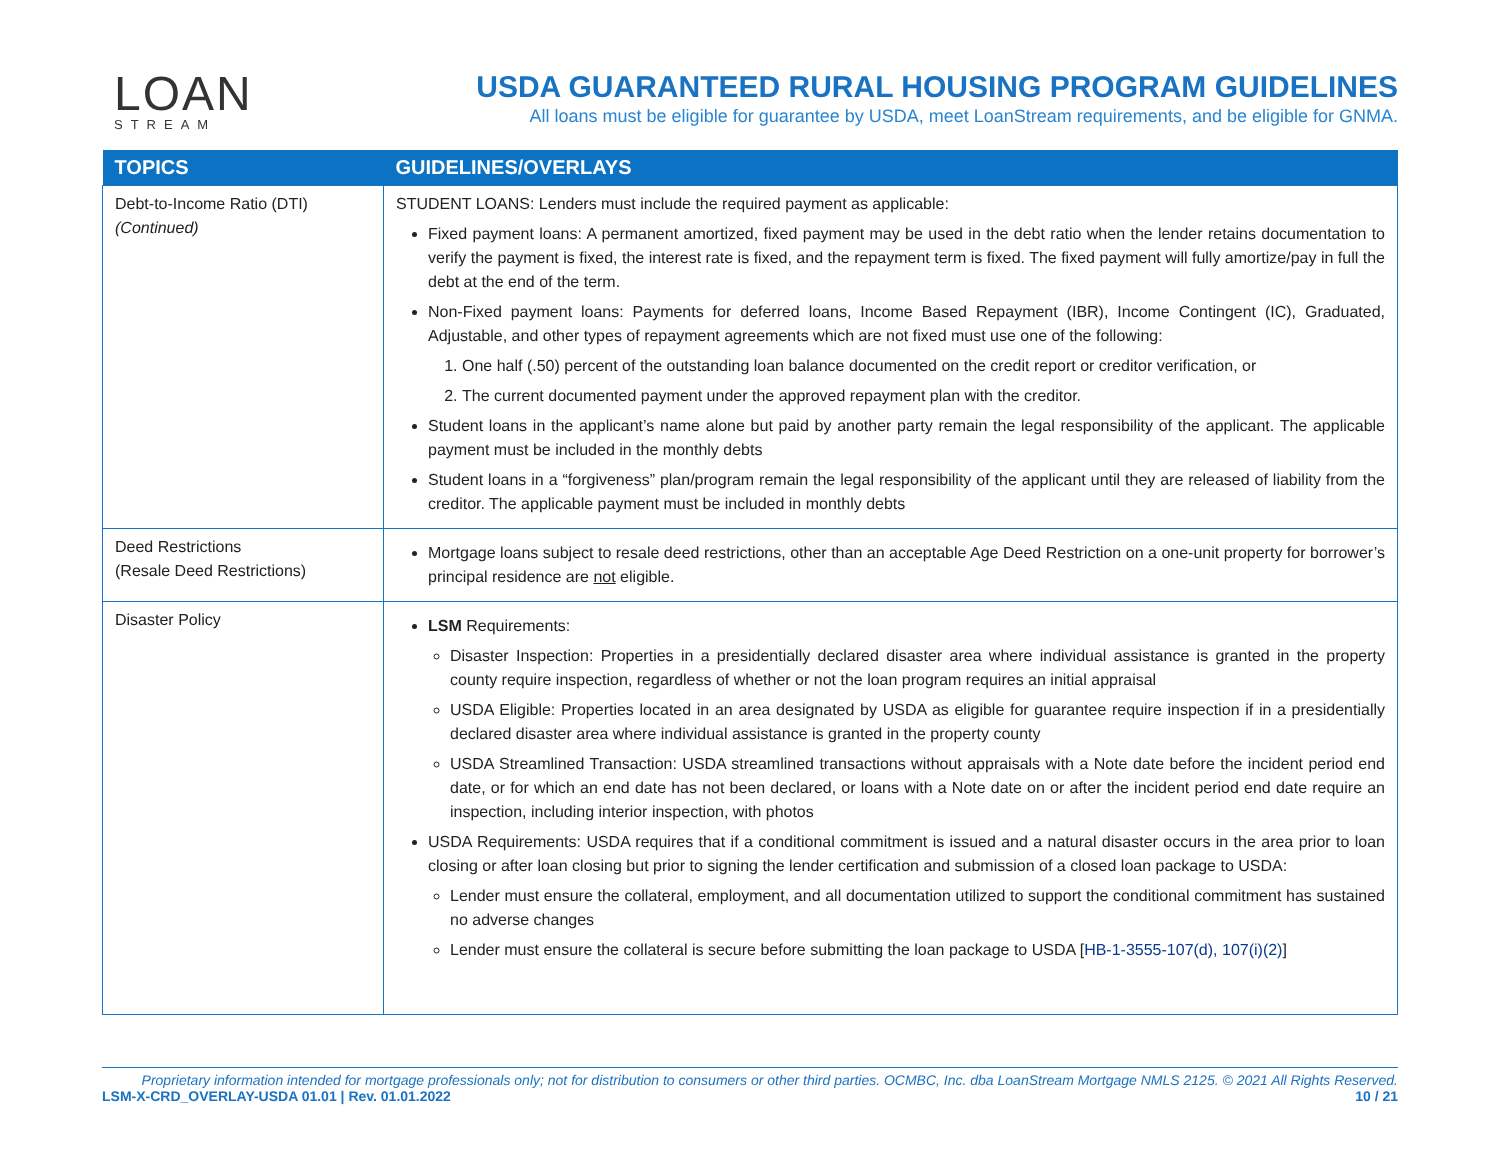LOAN
STREAM
USDA GUARANTEED RURAL HOUSING PROGRAM GUIDELINES
All loans must be eligible for guarantee by USDA, meet LoanStream requirements, and be eligible for GNMA.
| TOPICS | GUIDELINES/OVERLAYS |
| --- | --- |
| Debt-to-Income Ratio (DTI) (Continued) | STUDENT LOANS: Lenders must include the required payment as applicable: Fixed payment loans: A permanent amortized, fixed payment may be used in the debt ratio when the lender retains documentation to verify the payment is fixed, the interest rate is fixed, and the repayment term is fixed. The fixed payment will fully amortize/pay in full the debt at the end of the term. Non-Fixed payment loans: Payments for deferred loans, Income Based Repayment (IBR), Income Contingent (IC), Graduated, Adjustable, and other types of repayment agreements which are not fixed must use one of the following: 1. One half (.50) percent of the outstanding loan balance documented on the credit report or creditor verification, or 2. The current documented payment under the approved repayment plan with the creditor. Student loans in the applicant’s name alone but paid by another party remain the legal responsibility of the applicant. The applicable payment must be included in the monthly debts Student loans in a “forgiveness” plan/program remain the legal responsibility of the applicant until they are released of liability from the creditor. The applicable payment must be included in monthly debts |
| Deed Restrictions (Resale Deed Restrictions) | Mortgage loans subject to resale deed restrictions, other than an acceptable Age Deed Restriction on a one-unit property for borrower’s principal residence are not eligible. |
| Disaster Policy | LSM Requirements: Disaster Inspection: Properties in a presidentially declared disaster area where individual assistance is granted in the property county require inspection, regardless of whether or not the loan program requires an initial appraisal USDA Eligible: Properties located in an area designated by USDA as eligible for guarantee require inspection if in a presidentially declared disaster area where individual assistance is granted in the property county USDA Streamlined Transaction: USDA streamlined transactions without appraisals with a Note date before the incident period end date, or for which an end date has not been declared, or loans with a Note date on or after the incident period end date require an inspection, including interior inspection, with photos USDA Requirements: USDA requires that if a conditional commitment is issued and a natural disaster occurs in the area prior to loan closing or after loan closing but prior to signing the lender certification and submission of a closed loan package to USDA: Lender must ensure the collateral, employment, and all documentation utilized to support the conditional commitment has sustained no adverse changes Lender must ensure the collateral is secure before submitting the loan package to USDA [ HB-1-3555-107(d), 107(i)(2) ] |
Proprietary information intended for mortgage professionals only; not for distribution to consumers or other third parties. OCMBC, Inc. dba LoanStream Mortgage NMLS 2125. © 2021 All Rights Reserved.
LSM-X-CRD_OVERLAY-USDA 01.01 | Rev. 01.01.2022 10 / 21